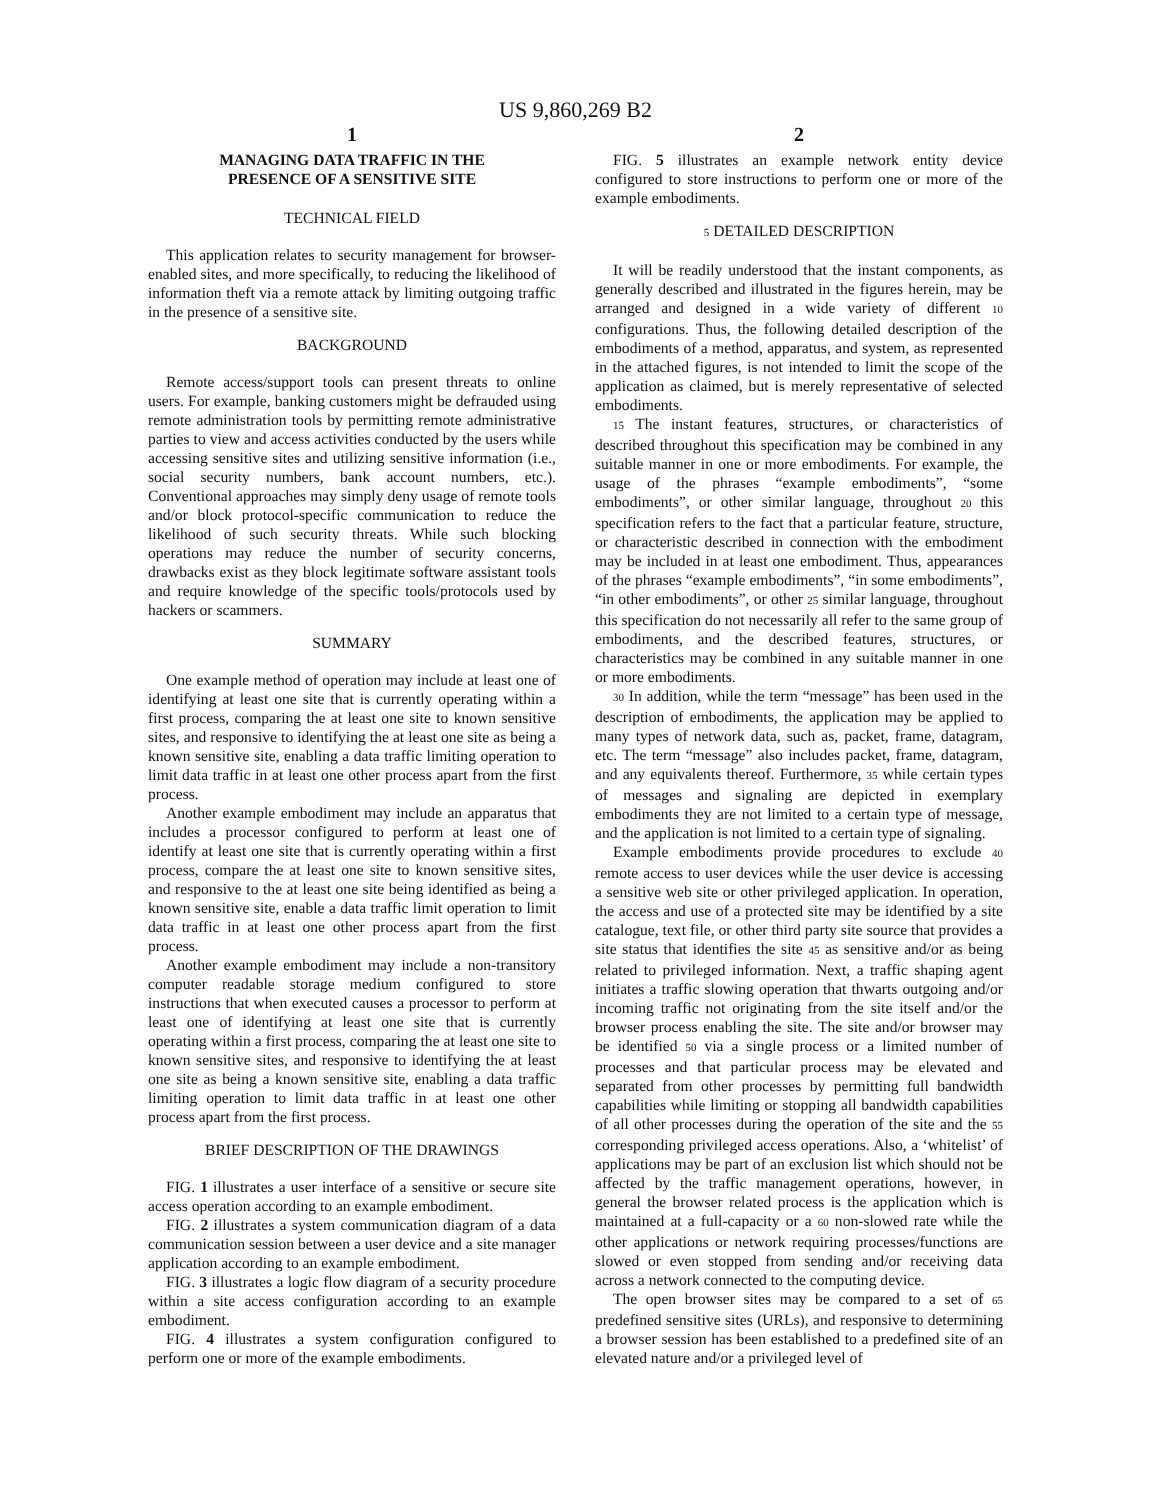US 9,860,269 B2
1
MANAGING DATA TRAFFIC IN THE
PRESENCE OF A SENSITIVE SITE
TECHNICAL FIELD
This application relates to security management for browser-enabled sites, and more specifically, to reducing the likelihood of information theft via a remote attack by limiting outgoing traffic in the presence of a sensitive site.
BACKGROUND
Remote access/support tools can present threats to online users. For example, banking customers might be defrauded using remote administration tools by permitting remote administrative parties to view and access activities conducted by the users while accessing sensitive sites and utilizing sensitive information (i.e., social security numbers, bank account numbers, etc.). Conventional approaches may simply deny usage of remote tools and/or block protocol-specific communication to reduce the likelihood of such security threats. While such blocking operations may reduce the number of security concerns, drawbacks exist as they block legitimate software assistant tools and require knowledge of the specific tools/protocols used by hackers or scammers.
SUMMARY
One example method of operation may include at least one of identifying at least one site that is currently operating within a first process, comparing the at least one site to known sensitive sites, and responsive to identifying the at least one site as being a known sensitive site, enabling a data traffic limiting operation to limit data traffic in at least one other process apart from the first process.
Another example embodiment may include an apparatus that includes a processor configured to perform at least one of identify at least one site that is currently operating within a first process, compare the at least one site to known sensitive sites, and responsive to the at least one site being identified as being a known sensitive site, enable a data traffic limit operation to limit data traffic in at least one other process apart from the first process.
Another example embodiment may include a non-transitory computer readable storage medium configured to store instructions that when executed causes a processor to perform at least one of identifying at least one site that is currently operating within a first process, comparing the at least one site to known sensitive sites, and responsive to identifying the at least one site as being a known sensitive site, enabling a data traffic limiting operation to limit data traffic in at least one other process apart from the first process.
BRIEF DESCRIPTION OF THE DRAWINGS
FIG. 1 illustrates a user interface of a sensitive or secure site access operation according to an example embodiment.
FIG. 2 illustrates a system communication diagram of a data communication session between a user device and a site manager application according to an example embodiment.
FIG. 3 illustrates a logic flow diagram of a security procedure within a site access configuration according to an example embodiment.
FIG. 4 illustrates a system configuration configured to perform one or more of the example embodiments.
2
FIG. 5 illustrates an example network entity device configured to store instructions to perform one or more of the example embodiments.
5 DETAILED DESCRIPTION
It will be readily understood that the instant components, as generally described and illustrated in the figures herein, may be arranged and designed in a wide variety of different 10 configurations. Thus, the following detailed description of the embodiments of a method, apparatus, and system, as represented in the attached figures, is not intended to limit the scope of the application as claimed, but is merely representative of selected embodiments.
15 The instant features, structures, or characteristics of described throughout this specification may be combined in any suitable manner in one or more embodiments. For example, the usage of the phrases “example embodiments”, “some embodiments”, or other similar language, throughout 20 this specification refers to the fact that a particular feature, structure, or characteristic described in connection with the embodiment may be included in at least one embodiment. Thus, appearances of the phrases “example embodiments”, “in some embodiments”, “in other embodiments”, or other 25 similar language, throughout this specification do not necessarily all refer to the same group of embodiments, and the described features, structures, or characteristics may be combined in any suitable manner in one or more embodiments.
30 In addition, while the term “message” has been used in the description of embodiments, the application may be applied to many types of network data, such as, packet, frame, datagram, etc. The term “message” also includes packet, frame, datagram, and any equivalents thereof. Furthermore, 35 while certain types of messages and signaling are depicted in exemplary embodiments they are not limited to a certain type of message, and the application is not limited to a certain type of signaling.
Example embodiments provide procedures to exclude 40 remote access to user devices while the user device is accessing a sensitive web site or other privileged application. In operation, the access and use of a protected site may be identified by a site catalogue, text file, or other third party site source that provides a site status that identifies the site 45 as sensitive and/or as being related to privileged information. Next, a traffic shaping agent initiates a traffic slowing operation that thwarts outgoing and/or incoming traffic not originating from the site itself and/or the browser process enabling the site. The site and/or browser may be identified 50 via a single process or a limited number of processes and that particular process may be elevated and separated from other processes by permitting full bandwidth capabilities while limiting or stopping all bandwidth capabilities of all other processes during the operation of the site and the 55 corresponding privileged access operations. Also, a ‘whitelist’ of applications may be part of an exclusion list which should not be affected by the traffic management operations, however, in general the browser related process is the application which is maintained at a full-capacity or a 60 non-slowed rate while the other applications or network requiring processes/functions are slowed or even stopped from sending and/or receiving data across a network connected to the computing device.
The open browser sites may be compared to a set of 65 predefined sensitive sites (URLs), and responsive to determining a browser session has been established to a predefined site of an elevated nature and/or a privileged level of